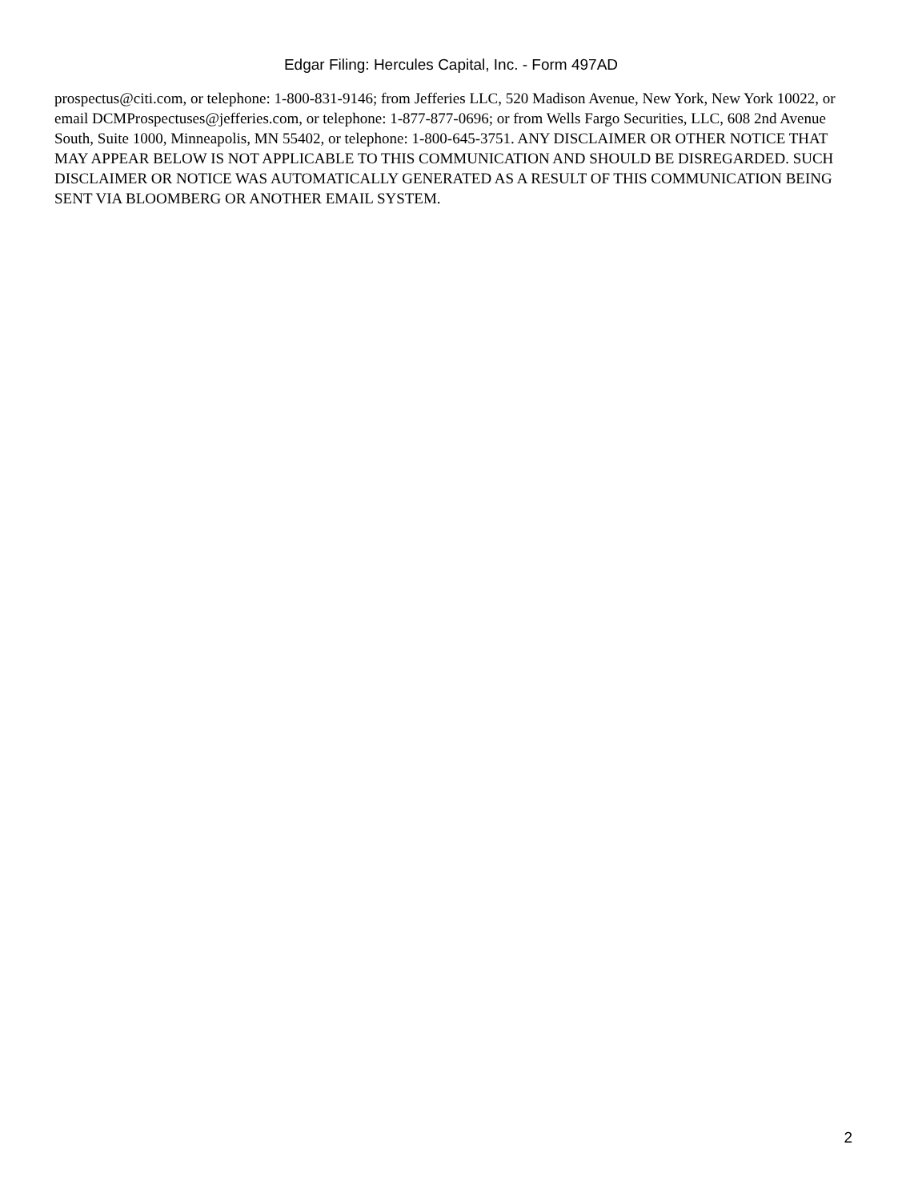Edgar Filing: Hercules Capital, Inc. - Form 497AD
prospectus@citi.com, or telephone: 1-800-831-9146; from Jefferies LLC, 520 Madison Avenue, New York, New York 10022, or email DCMProspectuses@jefferies.com, or telephone: 1-877-877-0696; or from Wells Fargo Securities, LLC, 608 2nd Avenue South, Suite 1000, Minneapolis, MN 55402, or telephone: 1-800-645-3751. ANY DISCLAIMER OR OTHER NOTICE THAT MAY APPEAR BELOW IS NOT APPLICABLE TO THIS COMMUNICATION AND SHOULD BE DISREGARDED. SUCH DISCLAIMER OR NOTICE WAS AUTOMATICALLY GENERATED AS A RESULT OF THIS COMMUNICATION BEING SENT VIA BLOOMBERG OR ANOTHER EMAIL SYSTEM.
2